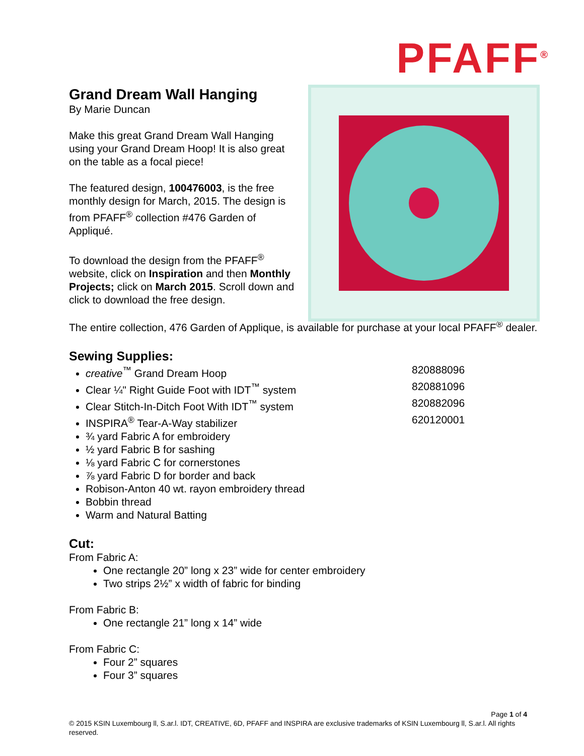PFAFF<sup>®</sup>
Grand Dream Wall Hanging
By Marie Duncan
Make this great Grand Dream Wall Hanging using your Grand Dream Hoop! It is also great on the table as a focal piece!
The featured design, 100476003, is the free monthly design for March, 2015. The design is from PFAFF<sup>®</sup> collection #476 Garden of Appliqué.
To download the design from the PFAFF<sup>®</sup> website, click on Inspiration and then Monthly Projects; click on March 2015. Scroll down and click to download the free design.
The entire collection, 476 Garden of Applique, is available for purchase at your local PFAFF<sup>®</sup> dealer.
Sewing Supplies:
creative<sup>™</sup> Grand Dream Hoop 820888096
Clear ¼" Right Guide Foot with IDT<sup>™</sup> system 820881096
Clear Stitch-In-Ditch Foot With IDT<sup>™</sup> system 820882096
INSPIRA<sup>®</sup> Tear-A-Way stabilizer 620120001
¾ yard Fabric A for embroidery
½ yard Fabric B for sashing
⅛ yard Fabric C for cornerstones
⅞ yard Fabric D for border and back
Robison-Anton 40 wt. rayon embroidery thread
Bobbin thread
Warm and Natural Batting
Cut:
From Fabric A:
One rectangle 20” long x 23” wide for center embroidery
Two strips 2½” x width of fabric for binding
From Fabric B:
One rectangle 21” long x 14” wide
From Fabric C:
Four 2” squares
Four 3” squares
Page 1 of 4
© 2015 KSIN Luxembourg ll, S.ar.l. IDT, CREATIVE, 6D, PFAFF and INSPIRA are exclusive trademarks of KSIN Luxembourg ll, S.ar.l. All rights reserved.